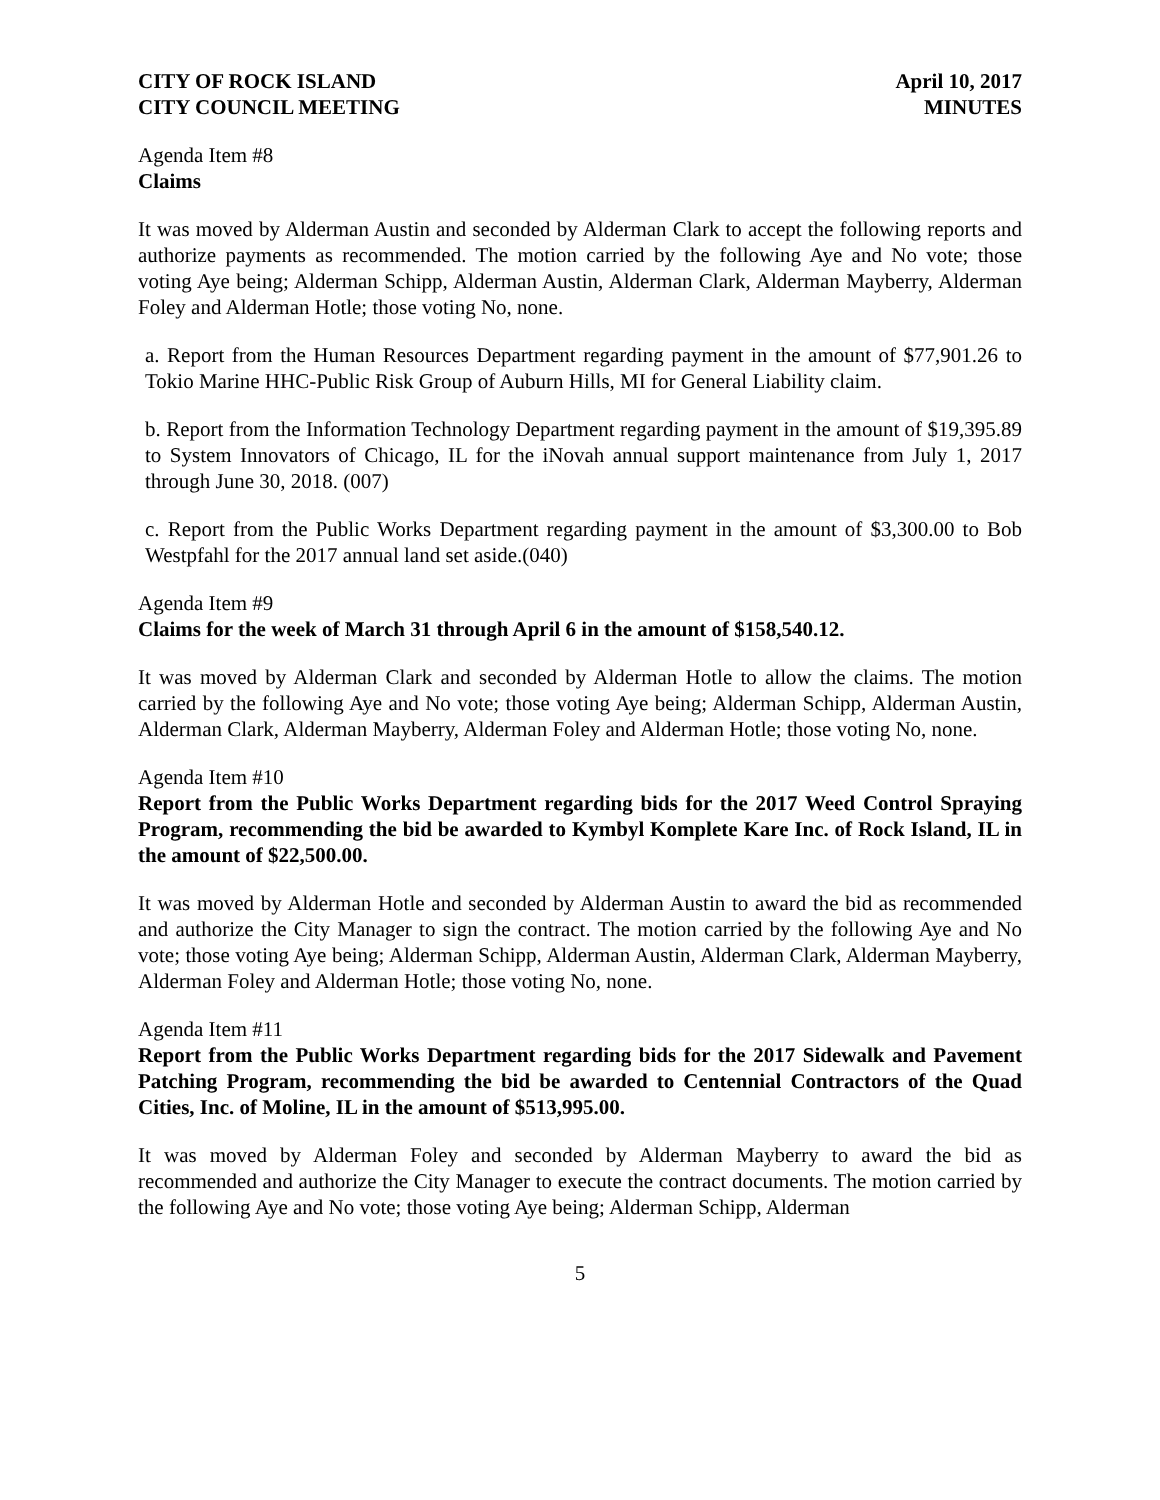CITY OF ROCK ISLAND
CITY COUNCIL MEETING
April 10, 2017
MINUTES
Agenda Item #8
Claims
It was moved by Alderman Austin and seconded by Alderman Clark to accept the following reports and authorize payments as recommended. The motion carried by the following Aye and No vote; those voting Aye being; Alderman Schipp, Alderman Austin, Alderman Clark, Alderman Mayberry, Alderman Foley and Alderman Hotle; those voting No, none.
a. Report from the Human Resources Department regarding payment in the amount of $77,901.26 to Tokio Marine HHC-Public Risk Group of Auburn Hills, MI for General Liability claim.
b. Report from the Information Technology Department regarding payment in the amount of $19,395.89 to System Innovators of Chicago, IL for the iNovah annual support maintenance from July 1, 2017 through June 30, 2018. (007)
c. Report from the Public Works Department regarding payment in the amount of $3,300.00 to Bob Westpfahl for the 2017 annual land set aside.(040)
Agenda Item #9
Claims for the week of March 31 through April 6 in the amount of $158,540.12.
It was moved by Alderman Clark and seconded by Alderman Hotle to allow the claims. The motion carried by the following Aye and No vote; those voting Aye being; Alderman Schipp, Alderman Austin, Alderman Clark, Alderman Mayberry, Alderman Foley and Alderman Hotle; those voting No, none.
Agenda Item #10
Report from the Public Works Department regarding bids for the 2017 Weed Control Spraying Program, recommending the bid be awarded to Kymbyl Komplete Kare Inc. of Rock Island, IL in the amount of $22,500.00.
It was moved by Alderman Hotle and seconded by Alderman Austin to award the bid as recommended and authorize the City Manager to sign the contract. The motion carried by the following Aye and No vote; those voting Aye being; Alderman Schipp, Alderman Austin, Alderman Clark, Alderman Mayberry, Alderman Foley and Alderman Hotle; those voting No, none.
Agenda Item #11
Report from the Public Works Department regarding bids for the 2017 Sidewalk and Pavement Patching Program, recommending the bid be awarded to Centennial Contractors of the Quad Cities, Inc. of Moline, IL in the amount of $513,995.00.
It was moved by Alderman Foley and seconded by Alderman Mayberry to award the bid as recommended and authorize the City Manager to execute the contract documents. The motion carried by the following Aye and No vote; those voting Aye being; Alderman Schipp, Alderman
5